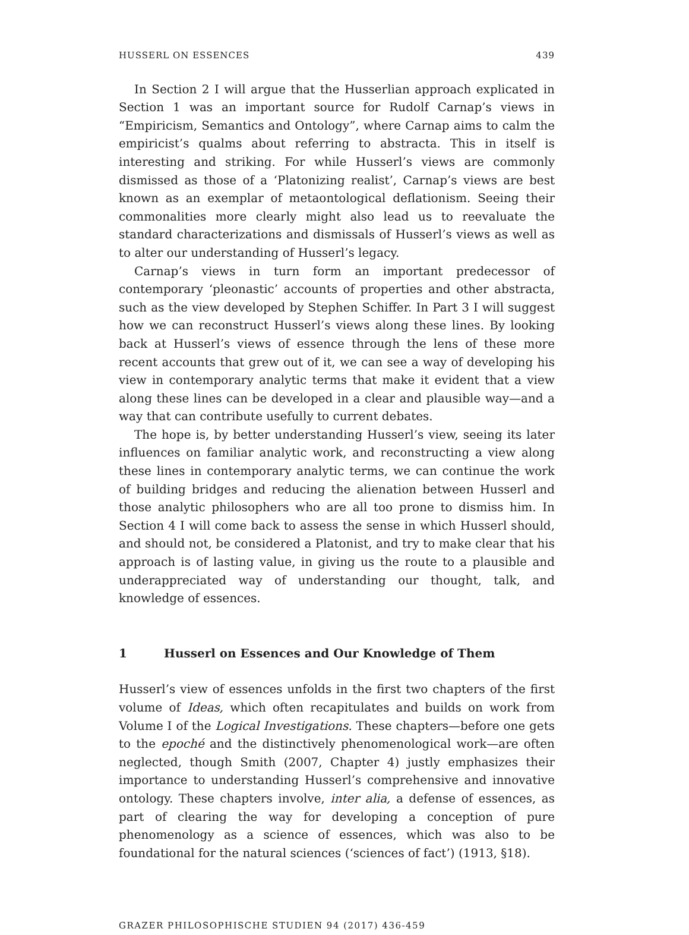HUSSERL ON ESSENCES 439
In Section 2 I will argue that the Husserlian approach explicated in Section 1 was an important source for Rudolf Carnap’s views in “Empiricism, Semantics and Ontology”, where Carnap aims to calm the empiricist’s qualms about referring to abstracta. This in itself is interesting and striking. For while Husserl’s views are commonly dismissed as those of a ‘Platonizing realist’, Carnap’s views are best known as an exemplar of metaontological deflationism. Seeing their commonalities more clearly might also lead us to reevaluate the standard characterizations and dismissals of Husserl’s views as well as to alter our understanding of Husserl’s legacy.
Carnap’s views in turn form an important predecessor of contemporary ‘pleonastic’ accounts of properties and other abstracta, such as the view developed by Stephen Schiffer. In Part 3 I will suggest how we can reconstruct Husserl’s views along these lines. By looking back at Husserl’s views of essence through the lens of these more recent accounts that grew out of it, we can see a way of developing his view in contemporary analytic terms that make it evident that a view along these lines can be developed in a clear and plausible way—and a way that can contribute usefully to current debates.
The hope is, by better understanding Husserl’s view, seeing its later influences on familiar analytic work, and reconstructing a view along these lines in contemporary analytic terms, we can continue the work of building bridges and reducing the alienation between Husserl and those analytic philosophers who are all too prone to dismiss him. In Section 4 I will come back to assess the sense in which Husserl should, and should not, be considered a Platonist, and try to make clear that his approach is of lasting value, in giving us the route to a plausible and underappreciated way of understanding our thought, talk, and knowledge of essences.
1 Husserl on Essences and Our Knowledge of Them
Husserl’s view of essences unfolds in the first two chapters of the first volume of Ideas, which often recapitulates and builds on work from Volume I of the Logical Investigations. These chapters—before one gets to the epoché and the distinctively phenomenological work—are often neglected, though Smith (2007, Chapter 4) justly emphasizes their importance to understanding Husserl’s comprehensive and innovative ontology. These chapters involve, inter alia, a defense of essences, as part of clearing the way for developing a conception of pure phenomenology as a science of essences, which was also to be foundational for the natural sciences (‘sciences of fact’) (1913, §18).
GRAZER PHILOSOPHISCHE STUDIEN 94 (2017) 436-459